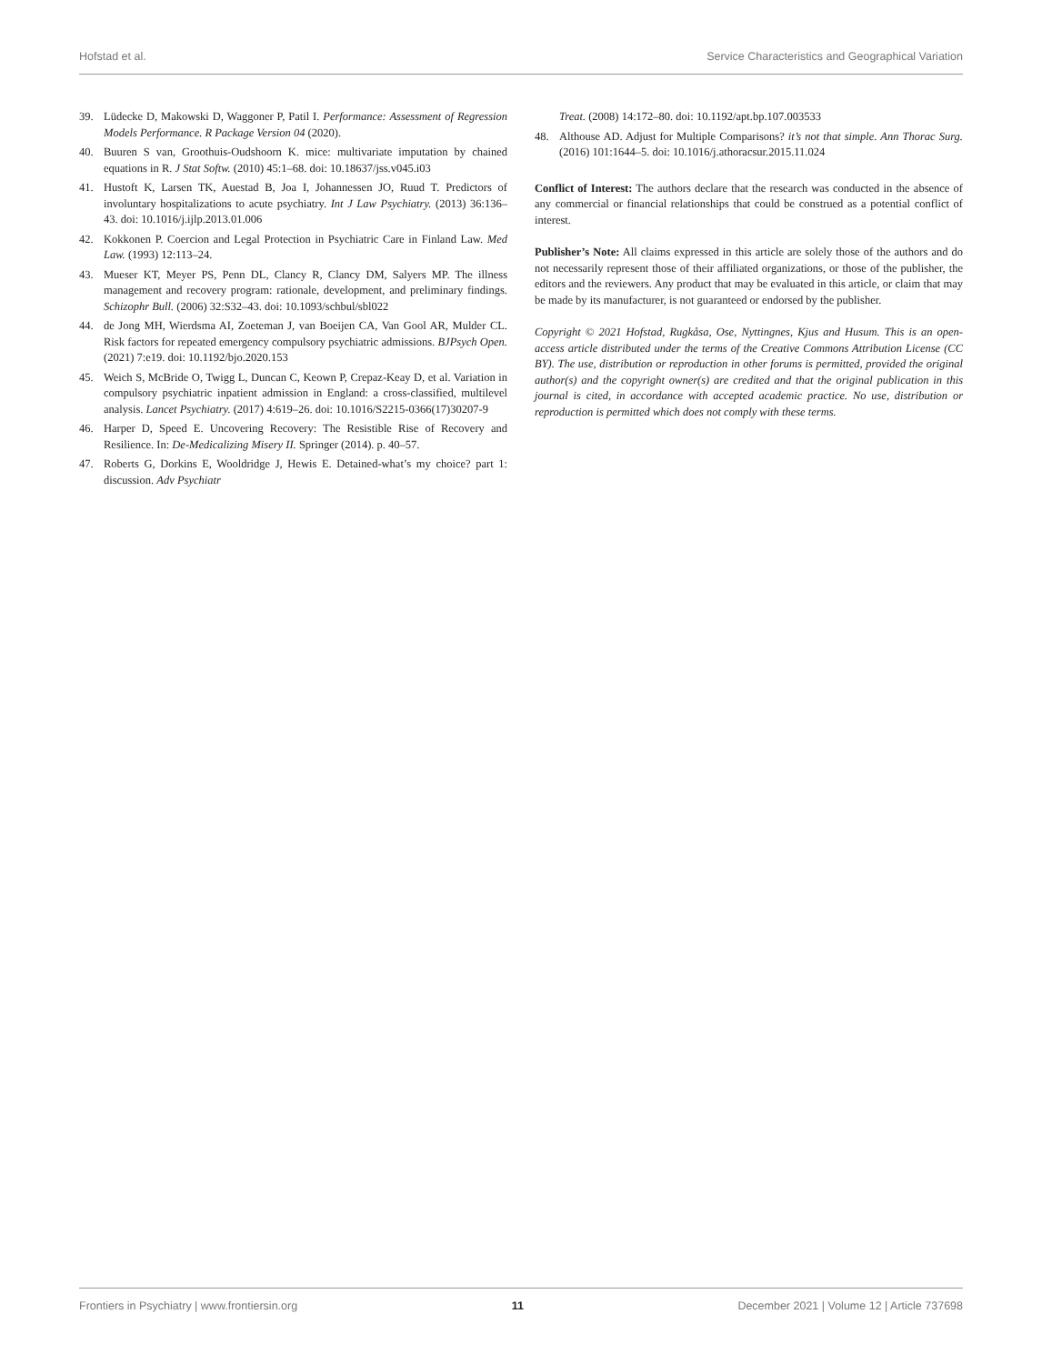Hofstad et al. Service Characteristics and Geographical Variation
39. Lüdecke D, Makowski D, Waggoner P, Patil I. Performance: Assessment of Regression Models Performance. R Package Version 04 (2020).
40. Buuren S van, Groothuis-Oudshoorn K. mice: multivariate imputation by chained equations in R. J Stat Softw. (2010) 45:1–68. doi: 10.18637/jss.v045.i03
41. Hustoft K, Larsen TK, Auestad B, Joa I, Johannessen JO, Ruud T. Predictors of involuntary hospitalizations to acute psychiatry. Int J Law Psychiatry. (2013) 36:136–43. doi: 10.1016/j.ijlp.2013.01.006
42. Kokkonen P. Coercion and Legal Protection in Psychiatric Care in Finland Law. Med Law. (1993) 12:113–24.
43. Mueser KT, Meyer PS, Penn DL, Clancy R, Clancy DM, Salyers MP. The illness management and recovery program: rationale, development, and preliminary findings. Schizophr Bull. (2006) 32:S32–43. doi: 10.1093/schbul/sbl022
44. de Jong MH, Wierdsma AI, Zoeteman J, van Boeijen CA, Van Gool AR, Mulder CL. Risk factors for repeated emergency compulsory psychiatric admissions. BJPsych Open. (2021) 7:e19. doi: 10.1192/bjo.2020.153
45. Weich S, McBride O, Twigg L, Duncan C, Keown P, Crepaz-Keay D, et al. Variation in compulsory psychiatric inpatient admission in England: a cross-classified, multilevel analysis. Lancet Psychiatry. (2017) 4:619–26. doi: 10.1016/S2215-0366(17)30207-9
46. Harper D, Speed E. Uncovering Recovery: The Resistible Rise of Recovery and Resilience. In: De-Medicalizing Misery II. Springer (2014). p. 40–57.
47. Roberts G, Dorkins E, Wooldridge J, Hewis E. Detained-what’s my choice? part 1: discussion. Adv Psychiatr
Treat. (2008) 14:172–80. doi: 10.1192/apt.bp.107.003533
48. Althouse AD. Adjust for Multiple Comparisons? it’s not that simple. Ann Thorac Surg. (2016) 101:1644–5. doi: 10.1016/j.athoracsur.2015.11.024
Conflict of Interest: The authors declare that the research was conducted in the absence of any commercial or financial relationships that could be construed as a potential conflict of interest.
Publisher’s Note: All claims expressed in this article are solely those of the authors and do not necessarily represent those of their affiliated organizations, or those of the publisher, the editors and the reviewers. Any product that may be evaluated in this article, or claim that may be made by its manufacturer, is not guaranteed or endorsed by the publisher.
Copyright © 2021 Hofstad, Rugkåsa, Ose, Nyttingnes, Kjus and Husum. This is an open-access article distributed under the terms of the Creative Commons Attribution License (CC BY). The use, distribution or reproduction in other forums is permitted, provided the original author(s) and the copyright owner(s) are credited and that the original publication in this journal is cited, in accordance with accepted academic practice. No use, distribution or reproduction is permitted which does not comply with these terms.
Frontiers in Psychiatry | www.frontiersin.org 11 December 2021 | Volume 12 | Article 737698